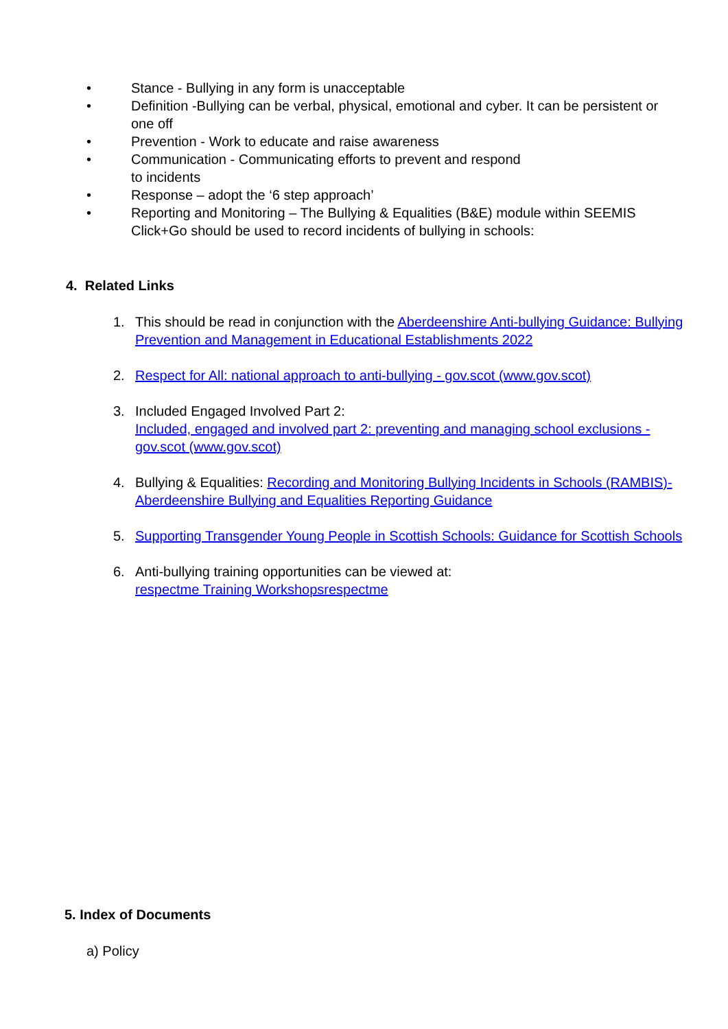• Stance - Bullying in any form is unacceptable
• Definition -Bullying can be verbal, physical, emotional and cyber. It can be persistent or one off
• Prevention - Work to educate and raise awareness
• Communication - Communicating efforts to prevent and respond
to incidents
• Response – adopt the ‘6 step approach’
• Reporting and Monitoring – The Bullying & Equalities (B&E) module within SEEMIS Click+Go should be used to record incidents of bullying in schools:
4. Related Links
1. This should be read in conjunction with the Aberdeenshire Anti-bullying Guidance: Bullying Prevention and Management in Educational Establishments 2022
2. Respect for All: national approach to anti-bullying - gov.scot (www.gov.scot)
3. Included Engaged Involved Part 2:
Included, engaged and involved part 2: preventing and managing school exclusions - gov.scot (www.gov.scot)
4. Bullying & Equalities: Recording and Monitoring Bullying Incidents in Schools (RAMBIS)- Aberdeenshire Bullying and Equalities Reporting Guidance
5. Supporting Transgender Young People in Scottish Schools: Guidance for Scottish Schools
6. Anti-bullying training opportunities can be viewed at:
respectme Training Workshopsrespectme
5. Index of Documents
a) Policy